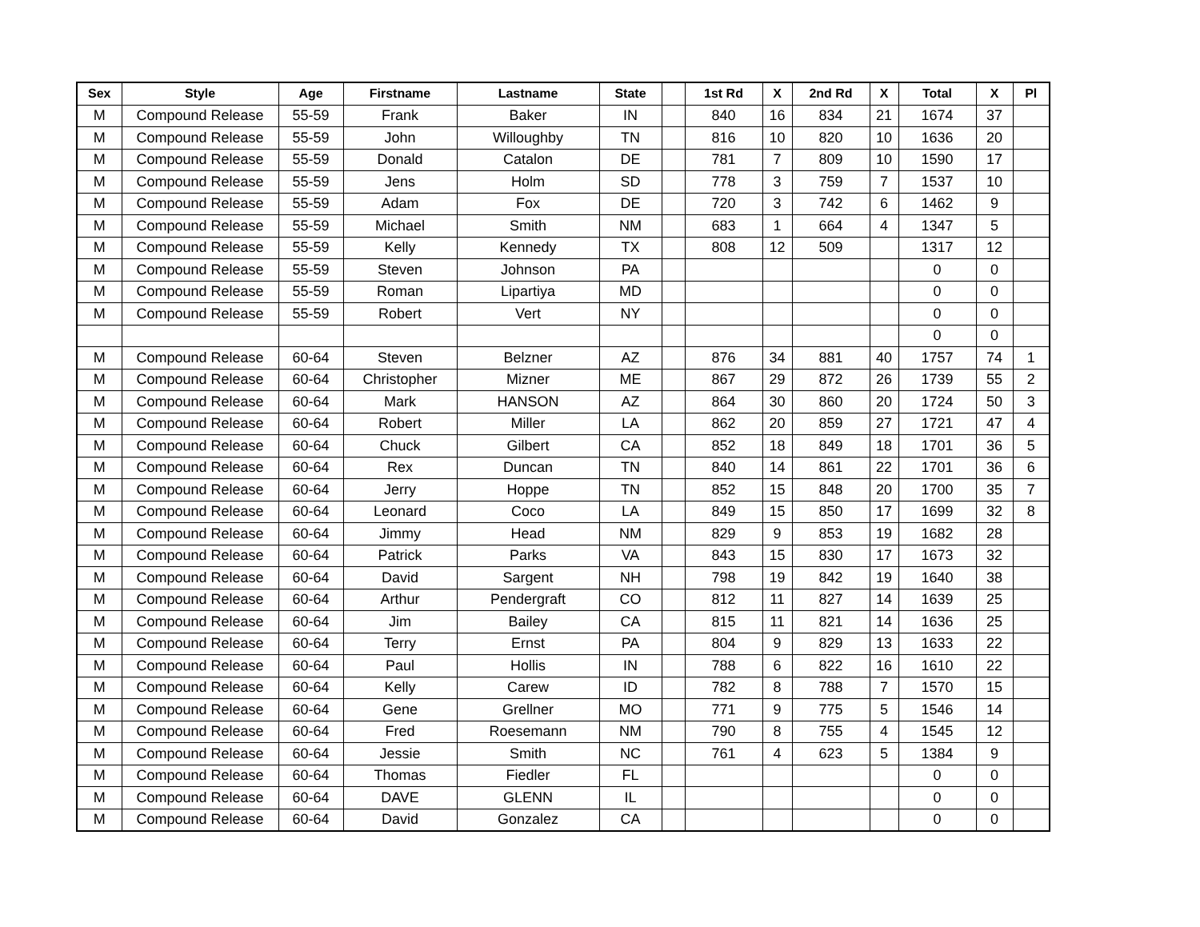| Sex | Style | Age | Firstname | Lastname | State | | 1st Rd | X | 2nd Rd | X | Total | X | Pl |
| --- | --- | --- | --- | --- | --- | --- | --- | --- | --- | --- | --- | --- | --- |
| M | Compound Release | 55-59 | Frank | Baker | IN | | 840 | 16 | 834 | 21 | 1674 | 37 | |
| M | Compound Release | 55-59 | John | Willoughby | TN | | 816 | 10 | 820 | 10 | 1636 | 20 | |
| M | Compound Release | 55-59 | Donald | Catalon | DE | | 781 | 7 | 809 | 10 | 1590 | 17 | |
| M | Compound Release | 55-59 | Jens | Holm | SD | | 778 | 3 | 759 | 7 | 1537 | 10 | |
| M | Compound Release | 55-59 | Adam | Fox | DE | | 720 | 3 | 742 | 6 | 1462 | 9 | |
| M | Compound Release | 55-59 | Michael | Smith | NM | | 683 | 1 | 664 | 4 | 1347 | 5 | |
| M | Compound Release | 55-59 | Kelly | Kennedy | TX | | 808 | 12 | 509 | | 1317 | 12 | |
| M | Compound Release | 55-59 | Steven | Johnson | PA | | | | | | 0 | 0 | |
| M | Compound Release | 55-59 | Roman | Lipartiya | MD | | | | | | 0 | 0 | |
| M | Compound Release | 55-59 | Robert | Vert | NY | | | | | | 0 | 0 | |
| | | | | | | | | | | | 0 | 0 | |
| M | Compound Release | 60-64 | Steven | Belzner | AZ | | 876 | 34 | 881 | 40 | 1757 | 74 | 1 |
| M | Compound Release | 60-64 | Christopher | Mizner | ME | | 867 | 29 | 872 | 26 | 1739 | 55 | 2 |
| M | Compound Release | 60-64 | Mark | HANSON | AZ | | 864 | 30 | 860 | 20 | 1724 | 50 | 3 |
| M | Compound Release | 60-64 | Robert | Miller | LA | | 862 | 20 | 859 | 27 | 1721 | 47 | 4 |
| M | Compound Release | 60-64 | Chuck | Gilbert | CA | | 852 | 18 | 849 | 18 | 1701 | 36 | 5 |
| M | Compound Release | 60-64 | Rex | Duncan | TN | | 840 | 14 | 861 | 22 | 1701 | 36 | 6 |
| M | Compound Release | 60-64 | Jerry | Hoppe | TN | | 852 | 15 | 848 | 20 | 1700 | 35 | 7 |
| M | Compound Release | 60-64 | Leonard | Coco | LA | | 849 | 15 | 850 | 17 | 1699 | 32 | 8 |
| M | Compound Release | 60-64 | Jimmy | Head | NM | | 829 | 9 | 853 | 19 | 1682 | 28 | |
| M | Compound Release | 60-64 | Patrick | Parks | VA | | 843 | 15 | 830 | 17 | 1673 | 32 | |
| M | Compound Release | 60-64 | David | Sargent | NH | | 798 | 19 | 842 | 19 | 1640 | 38 | |
| M | Compound Release | 60-64 | Arthur | Pendergraft | CO | | 812 | 11 | 827 | 14 | 1639 | 25 | |
| M | Compound Release | 60-64 | Jim | Bailey | CA | | 815 | 11 | 821 | 14 | 1636 | 25 | |
| M | Compound Release | 60-64 | Terry | Ernst | PA | | 804 | 9 | 829 | 13 | 1633 | 22 | |
| M | Compound Release | 60-64 | Paul | Hollis | IN | | 788 | 6 | 822 | 16 | 1610 | 22 | |
| M | Compound Release | 60-64 | Kelly | Carew | ID | | 782 | 8 | 788 | 7 | 1570 | 15 | |
| M | Compound Release | 60-64 | Gene | Grellner | MO | | 771 | 9 | 775 | 5 | 1546 | 14 | |
| M | Compound Release | 60-64 | Fred | Roesemann | NM | | 790 | 8 | 755 | 4 | 1545 | 12 | |
| M | Compound Release | 60-64 | Jessie | Smith | NC | | 761 | 4 | 623 | 5 | 1384 | 9 | |
| M | Compound Release | 60-64 | Thomas | Fiedler | FL | | | | | | 0 | 0 | |
| M | Compound Release | 60-64 | DAVE | GLENN | IL | | | | | | 0 | 0 | |
| M | Compound Release | 60-64 | David | Gonzalez | CA | | | | | | 0 | 0 | |